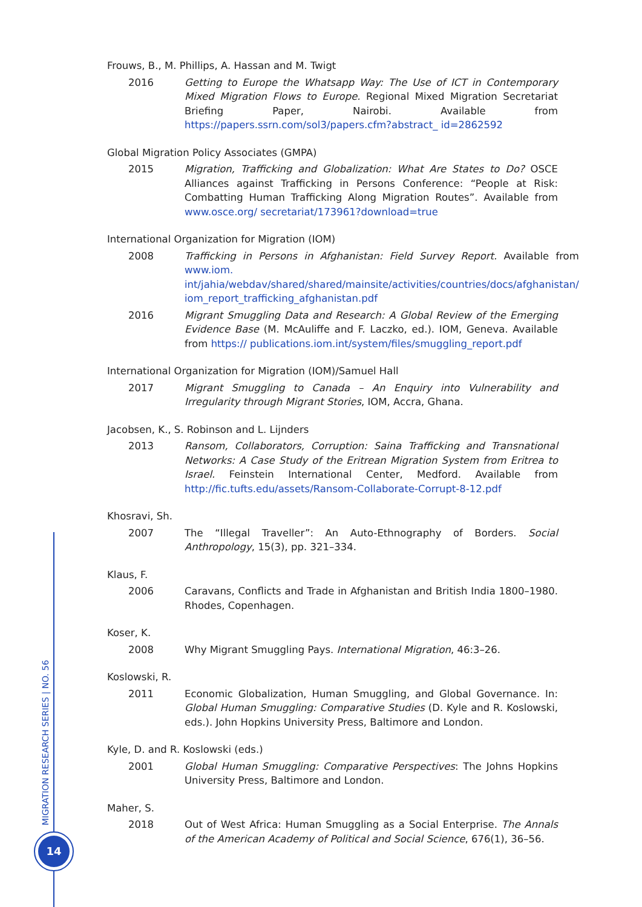Frouws, B., M. Phillips, A. Hassan and M. Twigt
2016 Getting to Europe the Whatsapp Way: The Use of ICT in Contemporary Mixed Migration Flows to Europe. Regional Mixed Migration Secretariat Briefing Paper, Nairobi. Available from https://papers.ssrn.com/sol3/papers.cfm?abstract_ id=2862592
Global Migration Policy Associates (GMPA)
2015 Migration, Trafficking and Globalization: What Are States to Do? OSCE Alliances against Trafficking in Persons Conference: “People at Risk: Combatting Human Trafficking Along Migration Routes”. Available from www.osce.org/ secretariat/173961?download=true
International Organization for Migration (IOM)
2008 Trafficking in Persons in Afghanistan: Field Survey Report. Available from www.iom. int/jahia/webdav/shared/shared/mainsite/activities/countries/docs/afghanistan/ iom_report_trafficking_afghanistan.pdf
2016 Migrant Smuggling Data and Research: A Global Review of the Emerging Evidence Base (M. McAuliffe and F. Laczko, ed.). IOM, Geneva. Available from https:// publications.iom.int/system/files/smuggling_report.pdf
International Organization for Migration (IOM)/Samuel Hall
2017 Migrant Smuggling to Canada – An Enquiry into Vulnerability and Irregularity through Migrant Stories, IOM, Accra, Ghana.
Jacobsen, K., S. Robinson and L. Lijnders
2013 Ransom, Collaborators, Corruption: Saina Trafficking and Transnational Networks: A Case Study of the Eritrean Migration System from Eritrea to Israel. Feinstein International Center, Medford. Available from http://fic.tufts.edu/assets/Ransom-Collaborate-Corrupt-8-12.pdf
Khosravi, Sh.
2007 The “Illegal Traveller”: An Auto-Ethnography of Borders. Social Anthropology, 15(3), pp. 321–334.
Klaus, F.
2006 Caravans, Conflicts and Trade in Afghanistan and British India 1800–1980. Rhodes, Copenhagen.
Koser, K.
2008 Why Migrant Smuggling Pays. International Migration, 46:3–26.
Koslowski, R.
2011 Economic Globalization, Human Smuggling, and Global Governance. In: Global Human Smuggling: Comparative Studies (D. Kyle and R. Koslowski, eds.). John Hopkins University Press, Baltimore and London.
Kyle, D. and R. Koslowski (eds.)
2001 Global Human Smuggling: Comparative Perspectives: The Johns Hopkins University Press, Baltimore and London.
Maher, S.
2018 Out of West Africa: Human Smuggling as a Social Enterprise. The Annals of the American Academy of Political and Social Science, 676(1), 36–56.
MIGRATION RESEARCH SERIES | NO. 56
14